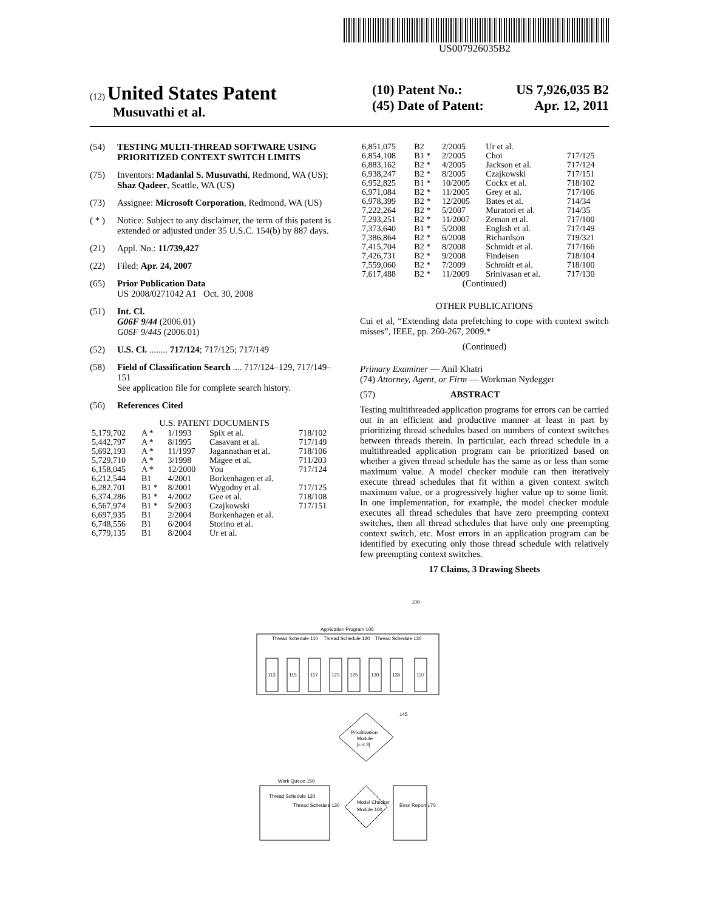US007926035B2
(12) United States Patent
Musuvathi et al.
(10) Patent No.: US 7,926,035 B2
(45) Date of Patent: Apr. 12, 2011
(54) TESTING MULTI-THREAD SOFTWARE USING PRIORITIZED CONTEXT SWITCH LIMITS
(75) Inventors: Madanlal S. Musuvathi, Redmond, WA (US); Shaz Qadeer, Seattle, WA (US)
(73) Assignee: Microsoft Corporation, Redmond, WA (US)
( * ) Notice: Subject to any disclaimer, the term of this patent is extended or adjusted under 35 U.S.C. 154(b) by 887 days.
(21) Appl. No.: 11/739,427
(22) Filed: Apr. 24, 2007
(65) Prior Publication Data
US 2008/0271042 A1 Oct. 30, 2008
(51) Int. Cl.
G06F 9/44 (2006.01)
G06F 9/445 (2006.01)
(52) U.S. Cl. ........ 717/124; 717/125; 717/149
(58) Field of Classification Search .... 717/124–129, 717/149–151
See application file for complete search history.
(56) References Cited
U.S. PATENT DOCUMENTS
| 5,179,702 | A * | 1/1993 | Spix et al. | 718/102 |
| 5,442,797 | A * | 8/1995 | Casavant et al. | 717/149 |
| 5,692,193 | A * | 11/1997 | Jagannathan et al. | 718/106 |
| 5,729,710 | A * | 3/1998 | Magee et al. | 711/203 |
| 6,158,045 | A * | 12/2000 | You | 717/124 |
| 6,212,544 | B1 | 4/2001 | Borkenhagen et al. | |
| 6,282,701 | B1 * | 8/2001 | Wygodny et al. | 717/125 |
| 6,374,286 | B1 * | 4/2002 | Gee et al. | 718/108 |
| 6,567,974 | B1 * | 5/2003 | Czajkowski | 717/151 |
| 6,697,935 | B1 | 2/2004 | Borkenhagen et al. | |
| 6,748,556 | B1 | 6/2004 | Storino et al. | |
| 6,779,135 | B1 | 8/2004 | Ur et al. | |
| 6,851,075 | B2 | 2/2005 | Ur et al. | |
| 6,854,108 | B1 * | 2/2005 | Choi | 717/125 |
| 6,883,162 | B2 * | 4/2005 | Jackson et al. | 717/124 |
| 6,938,247 | B2 * | 8/2005 | Czajkowski | 717/151 |
| 6,952,825 | B1 * | 10/2005 | Cockx et al. | 718/102 |
| 6,971,084 | B2 * | 11/2005 | Grey et al. | 717/106 |
| 6,978,399 | B2 * | 12/2005 | Bates et al. | 714/34 |
| 7,222,264 | B2 * | 5/2007 | Muratori et al. | 714/35 |
| 7,293,251 | B2 * | 11/2007 | Zeman et al. | 717/100 |
| 7,373,640 | B1 * | 5/2008 | English et al. | 717/149 |
| 7,386,864 | B2 * | 6/2008 | Richardson | 719/321 |
| 7,415,704 | B2 * | 8/2008 | Schmidt et al. | 717/166 |
| 7,426,731 | B2 * | 9/2008 | Findeisen | 718/104 |
| 7,559,060 | B2 * | 7/2009 | Schmidt et al. | 718/100 |
| 7,617,488 | B2 * | 11/2009 | Srinivasan et al. | 717/130 |
(Continued)
OTHER PUBLICATIONS
Cui et al, “Extending data prefetching to cope with context switch misses”, IEEE, pp. 260-267, 2009.*
(Continued)
Primary Examiner — Anil Khatri
(74) Attorney, Agent, or Firm — Workman Nydegger
(57) ABSTRACT
Testing multithreaded application programs for errors can be carried out in an efficient and productive manner at least in part by prioritizing thread schedules based on numbers of context switches between threads therein. In particular, each thread schedule in a multithreaded application program can be prioritized based on whether a given thread schedule has the same as or less than some maximum value. A model checker module can then iteratively execute thread schedules that fit within a given context switch maximum value, or a progressively higher value up to some limit. In one implementation, for example, the model checker module executes all thread schedules that have zero preempting context switches, then all thread schedules that have only one preempting context switch, etc. Most errors in an application program can be identified by executing only those thread schedule with relatively few preempting context switches.
17 Claims, 3 Drawing Sheets
100
Application Program 105
Thread Schedule 110
Thread Schedule 120
Thread Schedule 130
113
115
117
123
125
130
135
137
...
Prioritization
Module
[c ≤ 3]
145
Work Queue 150
Thread Schedule 120
Thread Schedule 130
Model Checker
Module 160
Error Report 170